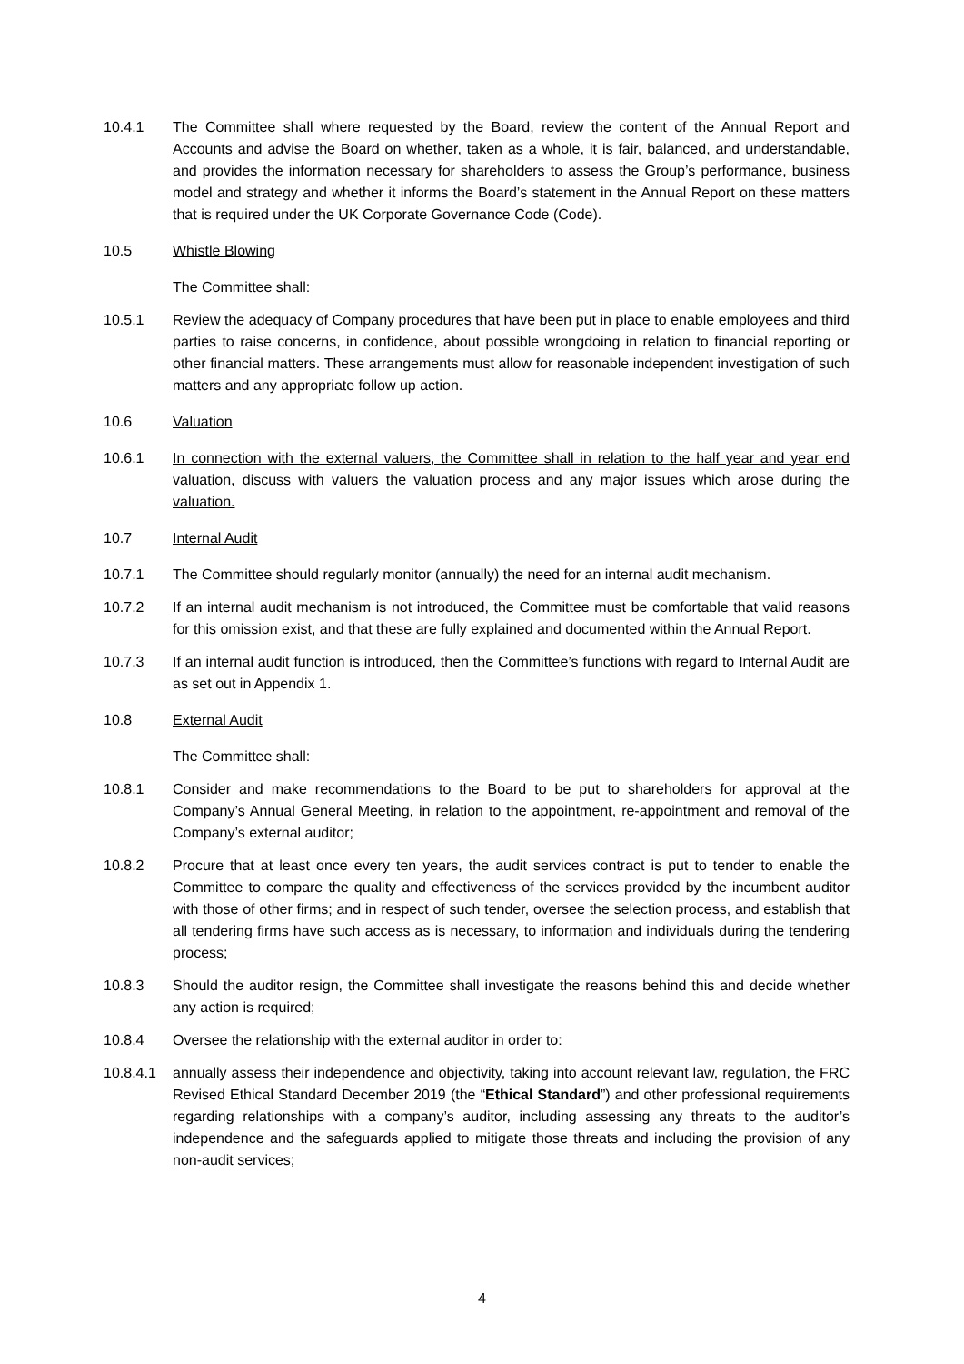10.4.1 The Committee shall where requested by the Board, review the content of the Annual Report and Accounts and advise the Board on whether, taken as a whole, it is fair, balanced, and understandable, and provides the information necessary for shareholders to assess the Group’s performance, business model and strategy and whether it informs the Board’s statement in the Annual Report on these matters that is required under the UK Corporate Governance Code (Code).
10.5 Whistle Blowing
The Committee shall:
10.5.1 Review the adequacy of Company procedures that have been put in place to enable employees and third parties to raise concerns, in confidence, about possible wrongdoing in relation to financial reporting or other financial matters. These arrangements must allow for reasonable independent investigation of such matters and any appropriate follow up action.
10.6 Valuation
10.6.1 In connection with the external valuers, the Committee shall in relation to the half year and year end valuation, discuss with valuers the valuation process and any major issues which arose during the valuation.
10.7 Internal Audit
10.7.1 The Committee should regularly monitor (annually) the need for an internal audit mechanism.
10.7.2 If an internal audit mechanism is not introduced, the Committee must be comfortable that valid reasons for this omission exist, and that these are fully explained and documented within the Annual Report.
10.7.3 If an internal audit function is introduced, then the Committee’s functions with regard to Internal Audit are as set out in Appendix 1.
10.8 External Audit
The Committee shall:
10.8.1 Consider and make recommendations to the Board to be put to shareholders for approval at the Company’s Annual General Meeting, in relation to the appointment, re-appointment and removal of the Company’s external auditor;
10.8.2 Procure that at least once every ten years, the audit services contract is put to tender to enable the Committee to compare the quality and effectiveness of the services provided by the incumbent auditor with those of other firms; and in respect of such tender, oversee the selection process, and establish that all tendering firms have such access as is necessary, to information and individuals during the tendering process;
10.8.3 Should the auditor resign, the Committee shall investigate the reasons behind this and decide whether any action is required;
10.8.4 Oversee the relationship with the external auditor in order to:
10.8.4.1
annually assess their independence and objectivity, taking into account relevant law, regulation, the FRC Revised Ethical Standard December 2019 (the “Ethical Standard”) and other professional requirements regarding relationships with a company’s auditor, including assessing any threats to the auditor’s independence and the safeguards applied to mitigate those threats and including the provision of any non-audit services;
4